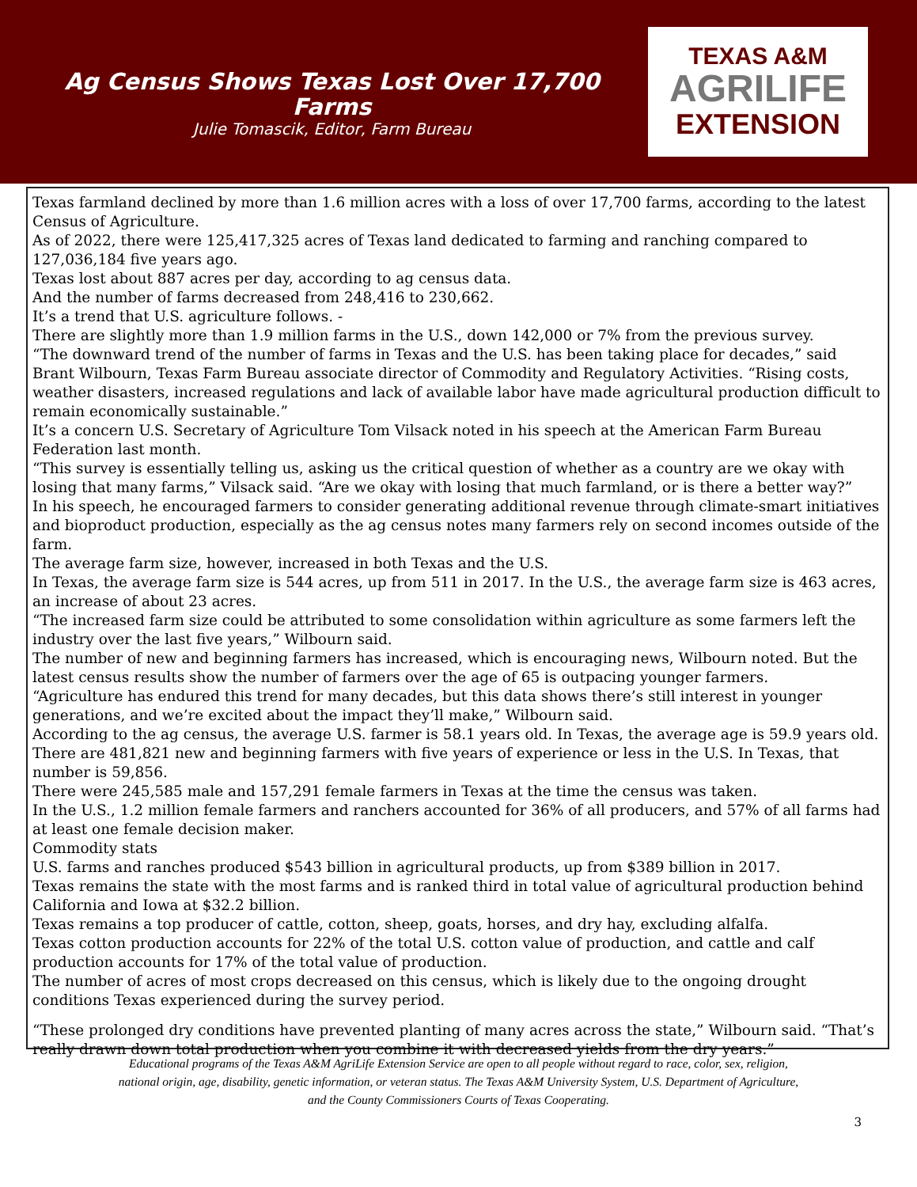Ag Census Shows Texas Lost Over 17,700
Farms
Julie Tomascik, Editor, Farm Bureau
TEXAS A&M
AGRILIFE
EXTENSION
Texas farmland declined by more than 1.6 million acres with a loss of over 17,700 farms, according to the latest Census of Agriculture.
As of 2022, there were 125,417,325 acres of Texas land dedicated to farming and ranching compared to 127,036,184 five years ago.
Texas lost about 887 acres per day, according to ag census data.
And the number of farms decreased from 248,416 to 230,662.
It’s a trend that U.S. agriculture follows. -
There are slightly more than 1.9 million farms in the U.S., down 142,000 or 7% from the previous survey.
“The downward trend of the number of farms in Texas and the U.S. has been taking place for decades,” said Brant Wilbourn, Texas Farm Bureau associate director of Commodity and Regulatory Activities. “Rising costs, weather disasters, increased regulations and lack of available labor have made agricultural production difficult to remain economically sustainable.”
It’s a concern U.S. Secretary of Agriculture Tom Vilsack noted in his speech at the American Farm Bureau Federation last month.
“This survey is essentially telling us, asking us the critical question of whether as a country are we okay with losing that many farms,” Vilsack said. “Are we okay with losing that much farmland, or is there a better way?”
In his speech, he encouraged farmers to consider generating additional revenue through climate-smart initiatives and bioproduct production, especially as the ag census notes many farmers rely on second incomes outside of the farm.
The average farm size, however, increased in both Texas and the U.S.
In Texas, the average farm size is 544 acres, up from 511 in 2017. In the U.S., the average farm size is 463 acres, an increase of about 23 acres.
“The increased farm size could be attributed to some consolidation within agriculture as some farmers left the industry over the last five years,” Wilbourn said.
The number of new and beginning farmers has increased, which is encouraging news, Wilbourn noted. But the latest census results show the number of farmers over the age of 65 is outpacing younger farmers.
“Agriculture has endured this trend for many decades, but this data shows there’s still interest in younger generations, and we’re excited about the impact they’ll make,” Wilbourn said.
According to the ag census, the average U.S. farmer is 58.1 years old. In Texas, the average age is 59.9 years old.
There are 481,821 new and beginning farmers with five years of experience or less in the U.S. In Texas, that number is 59,856.
There were 245,585 male and 157,291 female farmers in Texas at the time the census was taken.
In the U.S., 1.2 million female farmers and ranchers accounted for 36% of all producers, and 57% of all farms had at least one female decision maker.
Commodity stats
U.S. farms and ranches produced $543 billion in agricultural products, up from $389 billion in 2017.
Texas remains the state with the most farms and is ranked third in total value of agricultural production behind California and Iowa at $32.2 billion.
Texas remains a top producer of cattle, cotton, sheep, goats, horses, and dry hay, excluding alfalfa.
Texas cotton production accounts for 22% of the total U.S. cotton value of production, and cattle and calf production accounts for 17% of the total value of production.
The number of acres of most crops decreased on this census, which is likely due to the ongoing drought conditions Texas experienced during the survey period.
“These prolonged dry conditions have prevented planting of many acres across the state,” Wilbourn said. “That’s really drawn down total production when you combine it with decreased yields from the dry years.”
Educational programs of the Texas A&M AgriLife Extension Service are open to all people without regard to race, color, sex, religion,
national origin, age, disability, genetic information, or veteran status. The Texas A&M University System, U.S. Department of Agriculture,
and the County Commissioners Courts of Texas Cooperating.
3